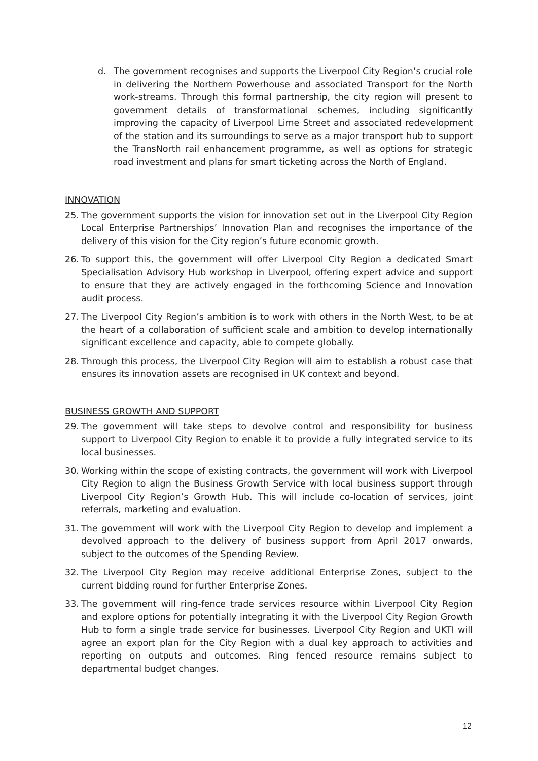d. The government recognises and supports the Liverpool City Region’s crucial role in delivering the Northern Powerhouse and associated Transport for the North work-streams. Through this formal partnership, the city region will present to government details of transformational schemes, including significantly improving the capacity of Liverpool Lime Street and associated redevelopment of the station and its surroundings to serve as a major transport hub to support the TransNorth rail enhancement programme, as well as options for strategic road investment and plans for smart ticketing across the North of England.
INNOVATION
25. The government supports the vision for innovation set out in the Liverpool City Region Local Enterprise Partnerships’ Innovation Plan and recognises the importance of the delivery of this vision for the City region’s future economic growth.
26. To support this, the government will offer Liverpool City Region a dedicated Smart Specialisation Advisory Hub workshop in Liverpool, offering expert advice and support to ensure that they are actively engaged in the forthcoming Science and Innovation audit process.
27. The Liverpool City Region’s ambition is to work with others in the North West, to be at the heart of a collaboration of sufficient scale and ambition to develop internationally significant excellence and capacity, able to compete globally.
28. Through this process, the Liverpool City Region will aim to establish a robust case that ensures its innovation assets are recognised in UK context and beyond.
BUSINESS GROWTH AND SUPPORT
29. The government will take steps to devolve control and responsibility for business support to Liverpool City Region to enable it to provide a fully integrated service to its local businesses.
30. Working within the scope of existing contracts, the government will work with Liverpool City Region to align the Business Growth Service with local business support through Liverpool City Region’s Growth Hub. This will include co-location of services, joint referrals, marketing and evaluation.
31. The government will work with the Liverpool City Region to develop and implement a devolved approach to the delivery of business support from April 2017 onwards, subject to the outcomes of the Spending Review.
32. The Liverpool City Region may receive additional Enterprise Zones, subject to the current bidding round for further Enterprise Zones.
33. The government will ring-fence trade services resource within Liverpool City Region and explore options for potentially integrating it with the Liverpool City Region Growth Hub to form a single trade service for businesses. Liverpool City Region and UKTI will agree an export plan for the City Region with a dual key approach to activities and reporting on outputs and outcomes. Ring fenced resource remains subject to departmental budget changes.
12